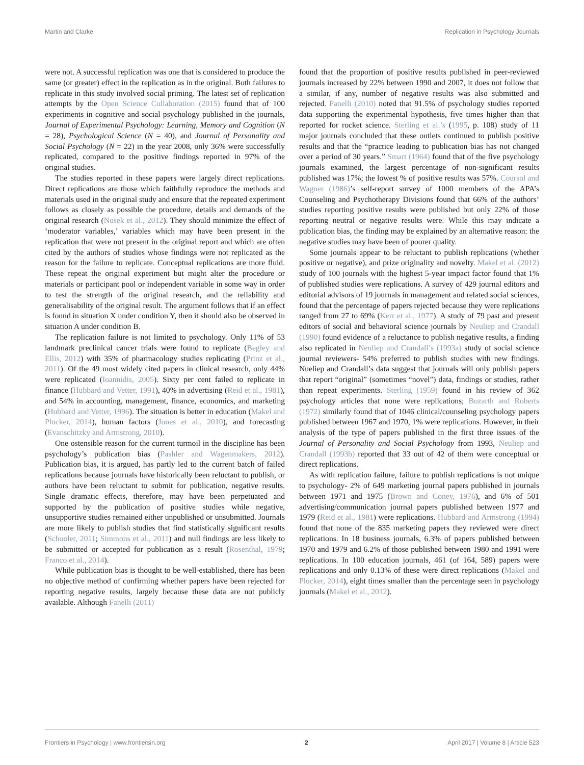Martin and Clarke Replication in Psychology Journals
were not. A successful replication was one that is considered to produce the same (or greater) effect in the replication as in the original. Both failures to replicate in this study involved social priming. The latest set of replication attempts by the Open Science Collaboration (2015) found that of 100 experiments in cognitive and social psychology published in the journals, Journal of Experimental Psychology: Learning, Memory and Cognition (N = 28), Psychological Science (N = 40), and Journal of Personality and Social Psychology (N = 22) in the year 2008, only 36% were successfully replicated, compared to the positive findings reported in 97% of the original studies.
The studies reported in these papers were largely direct replications. Direct replications are those which faithfully reproduce the methods and materials used in the original study and ensure that the repeated experiment follows as closely as possible the procedure, details and demands of the original research (Nosek et al., 2012). They should minimize the effect of ‘moderator variables,’ variables which may have been present in the replication that were not present in the original report and which are often cited by the authors of studies whose findings were not replicated as the reason for the failure to replicate. Conceptual replications are more fluid. These repeat the original experiment but might alter the procedure or materials or participant pool or independent variable in some way in order to test the strength of the original research, and the reliability and generalisability of the original result. The argument follows that if an effect is found in situation X under condition Y, then it should also be observed in situation A under condition B.
The replication failure is not limited to psychology. Only 11% of 53 landmark preclinical cancer trials were found to replicate (Begley and Ellis, 2012) with 35% of pharmacology studies replicating (Prinz et al., 2011). Of the 49 most widely cited papers in clinical research, only 44% were replicated (Ioannidis, 2005). Sixty per cent failed to replicate in finance (Hubbard and Vetter, 1991), 40% in advertising (Reid et al., 1981), and 54% in accounting, management, finance, economics, and marketing (Hubbard and Vetter, 1996). The situation is better in education (Makel and Plucker, 2014), human factors (Jones et al., 2010), and forecasting (Evanschitzky and Armstrong, 2010).
One ostensible reason for the current turmoil in the discipline has been psychology’s publication bias (Pashler and Wagenmakers, 2012). Publication bias, it is argued, has partly led to the current batch of failed replications because journals have historically been reluctant to publish, or authors have been reluctant to submit for publication, negative results. Single dramatic effects, therefore, may have been perpetuated and supported by the publication of positive studies while negative, unsupportive studies remained either unpublished or unsubmitted. Journals are more likely to publish studies that find statistically significant results (Schooler, 2011; Simmons et al., 2011) and null findings are less likely to be submitted or accepted for publication as a result (Rosenthal, 1979; Franco et al., 2014).
While publication bias is thought to be well-established, there has been no objective method of confirming whether papers have been rejected for reporting negative results, largely because these data are not publicly available. Although Fanelli (2011)
found that the proportion of positive results published in peer-reviewed journals increased by 22% between 1990 and 2007, it does not follow that a similar, if any, number of negative results was also submitted and rejected. Fanelli (2010) noted that 91.5% of psychology studies reported data supporting the experimental hypothesis, five times higher than that reported for rocket science. Sterling et al.’s (1995, p. 108) study of 11 major journals concluded that these outlets continued to publish positive results and that the “practice leading to publication bias has not changed over a period of 30 years.” Smart (1964) found that of the five psychology journals examined, the largest percentage of non-significant results published was 17%; the lowest % of positive results was 57%. Coursol and Wagner (1986)’s self-report survey of 1000 members of the APA’s Counseling and Psychotherapy Divisions found that 66% of the authors’ studies reporting positive results were published but only 22% of those reporting neutral or negative results were. While this may indicate a publication bias, the finding may be explained by an alternative reason: the negative studies may have been of poorer quality.
Some journals appear to be reluctant to publish replications (whether positive or negative), and prize originality and novelty. Makel et al. (2012) study of 100 journals with the highest 5-year impact factor found that 1% of published studies were replications. A survey of 429 journal editors and editorial advisors of 19 journals in management and related social sciences, found that the percentage of papers rejected because they were replications ranged from 27 to 69% (Kerr et al., 1977). A study of 79 past and present editors of social and behavioral science journals by Neuliep and Crandall (1990) found evidence of a reluctance to publish negative results, a finding also replicated in Neuliep and Crandall’s (1993a) study of social science journal reviewers- 54% preferred to publish studies with new findings. Nueliep and Crandall’s data suggest that journals will only publish papers that report “original” (sometimes “novel”) data, findings or studies, rather than repeat experiments. Sterling (1959) found in his review of 362 psychology articles that none were replications; Bozarth and Roberts (1972) similarly found that of 1046 clinical/counseling psychology papers published between 1967 and 1970, 1% were replications. However, in their analysis of the type of papers published in the first three issues of the Journal of Personality and Social Psychology from 1993, Neuliep and Crandall (1993b) reported that 33 out of 42 of them were conceptual or direct replications.
As with replication failure, failure to publish replications is not unique to psychology- 2% of 649 marketing journal papers published in journals between 1971 and 1975 (Brown and Coney, 1976), and 6% of 501 advertising/communication journal papers published between 1977 and 1979 (Reid et al., 1981) were replications. Hubbard and Armstrong (1994) found that none of the 835 marketing papers they reviewed were direct replications. In 18 business journals, 6.3% of papers published between 1970 and 1979 and 6.2% of those published between 1980 and 1991 were replications. In 100 education journals, 461 (of 164, 589) papers were replications and only 0.13% of these were direct replications (Makel and Plucker, 2014), eight times smaller than the percentage seen in psychology journals (Makel et al., 2012).
Frontiers in Psychology | www.frontiersin.org 2 April 2017 | Volume 8 | Article 523